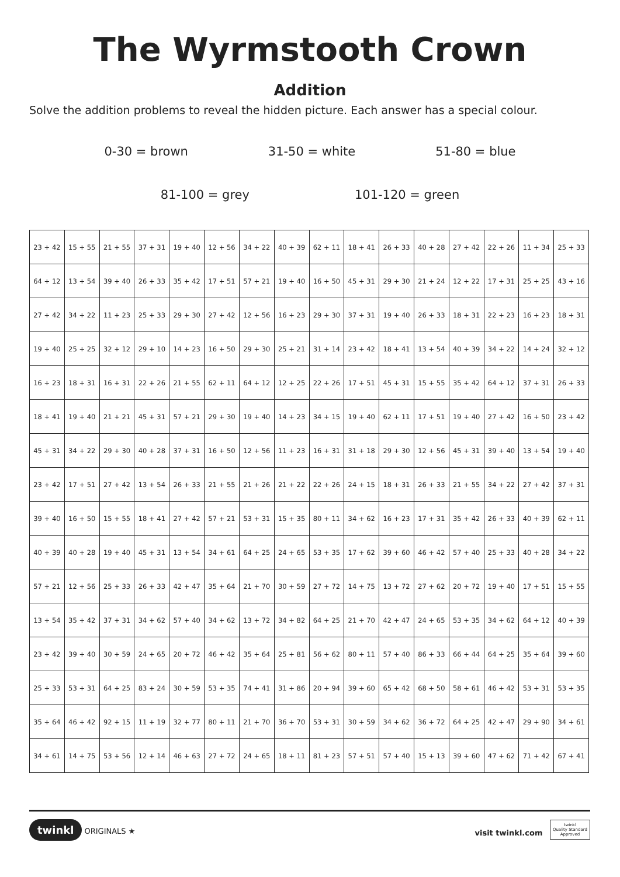The Wyrmstooth Crown
Addition
Solve the addition problems to reveal the hidden picture. Each answer has a special colour.
0-30 = brown 31-50 = white 51-80 = blue
81-100 = grey 101-120 = green
| 23 + 42 | 15 + 55 | 21 + 55 | 37 + 31 | 19 + 40 | 12 + 56 | 34 + 22 | 40 + 39 | 62 + 11 | 18 + 41 | 26 + 33 | 40 + 28 | 27 + 42 | 22 + 26 | 11 + 34 | 25 + 33 |
| 64 + 12 | 13 + 54 | 39 + 40 | 26 + 33 | 35 + 42 | 17 + 51 | 57 + 21 | 19 + 40 | 16 + 50 | 45 + 31 | 29 + 30 | 21 + 24 | 12 + 22 | 17 + 31 | 25 + 25 | 43 + 16 |
| 27 + 42 | 34 + 22 | 11 + 23 | 25 + 33 | 29 + 30 | 27 + 42 | 12 + 56 | 16 + 23 | 29 + 30 | 37 + 31 | 19 + 40 | 26 + 33 | 18 + 31 | 22 + 23 | 16 + 23 | 18 + 31 |
| 19 + 40 | 25 + 25 | 32 + 12 | 29 + 10 | 14 + 23 | 16 + 50 | 29 + 30 | 25 + 21 | 31 + 14 | 23 + 42 | 18 + 41 | 13 + 54 | 40 + 39 | 34 + 22 | 14 + 24 | 32 + 12 |
| 16 + 23 | 18 + 31 | 16 + 31 | 22 + 26 | 21 + 55 | 62 + 11 | 64 + 12 | 12 + 25 | 22 + 26 | 17 + 51 | 45 + 31 | 15 + 55 | 35 + 42 | 64 + 12 | 37 + 31 | 26 + 33 |
| 18 + 41 | 19 + 40 | 21 + 21 | 45 + 31 | 57 + 21 | 29 + 30 | 19 + 40 | 14 + 23 | 34 + 15 | 19 + 40 | 62 + 11 | 17 + 51 | 19 + 40 | 27 + 42 | 16 + 50 | 23 + 42 |
| 45 + 31 | 34 + 22 | 29 + 30 | 40 + 28 | 37 + 31 | 16 + 50 | 12 + 56 | 11 + 23 | 16 + 31 | 31 + 18 | 29 + 30 | 12 + 56 | 45 + 31 | 39 + 40 | 13 + 54 | 19 + 40 |
| 23 + 42 | 17 + 51 | 27 + 42 | 13 + 54 | 26 + 33 | 21 + 55 | 21 + 26 | 21 + 22 | 22 + 26 | 24 + 15 | 18 + 31 | 26 + 33 | 21 + 55 | 34 + 22 | 27 + 42 | 37 + 31 |
| 39 + 40 | 16 + 50 | 15 + 55 | 18 + 41 | 27 + 42 | 57 + 21 | 53 + 31 | 15 + 35 | 80 + 11 | 34 + 62 | 16 + 23 | 17 + 31 | 35 + 42 | 26 + 33 | 40 + 39 | 62 + 11 |
| 40 + 39 | 40 + 28 | 19 + 40 | 45 + 31 | 13 + 54 | 34 + 61 | 64 + 25 | 24 + 65 | 53 + 35 | 17 + 62 | 39 + 60 | 46 + 42 | 57 + 40 | 25 + 33 | 40 + 28 | 34 + 22 |
| 57 + 21 | 12 + 56 | 25 + 33 | 26 + 33 | 42 + 47 | 35 + 64 | 21 + 70 | 30 + 59 | 27 + 72 | 14 + 75 | 13 + 72 | 27 + 62 | 20 + 72 | 19 + 40 | 17 + 51 | 15 + 55 |
| 13 + 54 | 35 + 42 | 37 + 31 | 34 + 62 | 57 + 40 | 34 + 62 | 13 + 72 | 34 + 82 | 64 + 25 | 21 + 70 | 42 + 47 | 24 + 65 | 53 + 35 | 34 + 62 | 64 + 12 | 40 + 39 |
| 23 + 42 | 39 + 40 | 30 + 59 | 24 + 65 | 20 + 72 | 46 + 42 | 35 + 64 | 25 + 81 | 56 + 62 | 80 + 11 | 57 + 40 | 86 + 33 | 66 + 44 | 64 + 25 | 35 + 64 | 39 + 60 |
| 25 + 33 | 53 + 31 | 64 + 25 | 83 + 24 | 30 + 59 | 53 + 35 | 74 + 41 | 31 + 86 | 20 + 94 | 39 + 60 | 65 + 42 | 68 + 50 | 58 + 61 | 46 + 42 | 53 + 31 | 53 + 35 |
| 35 + 64 | 46 + 42 | 92 + 15 | 11 + 19 | 32 + 77 | 80 + 11 | 21 + 70 | 36 + 70 | 53 + 31 | 30 + 59 | 34 + 62 | 36 + 72 | 64 + 25 | 42 + 47 | 29 + 90 | 34 + 61 |
| 34 + 61 | 14 + 75 | 53 + 56 | 12 + 14 | 46 + 63 | 27 + 72 | 24 + 65 | 18 + 11 | 81 + 23 | 57 + 51 | 57 + 40 | 15 + 13 | 39 + 60 | 47 + 62 | 71 + 42 | 67 + 41 |
twinkl ORIGINALS ★ visit twinkl.com twinkl
Quality Standard
Approved